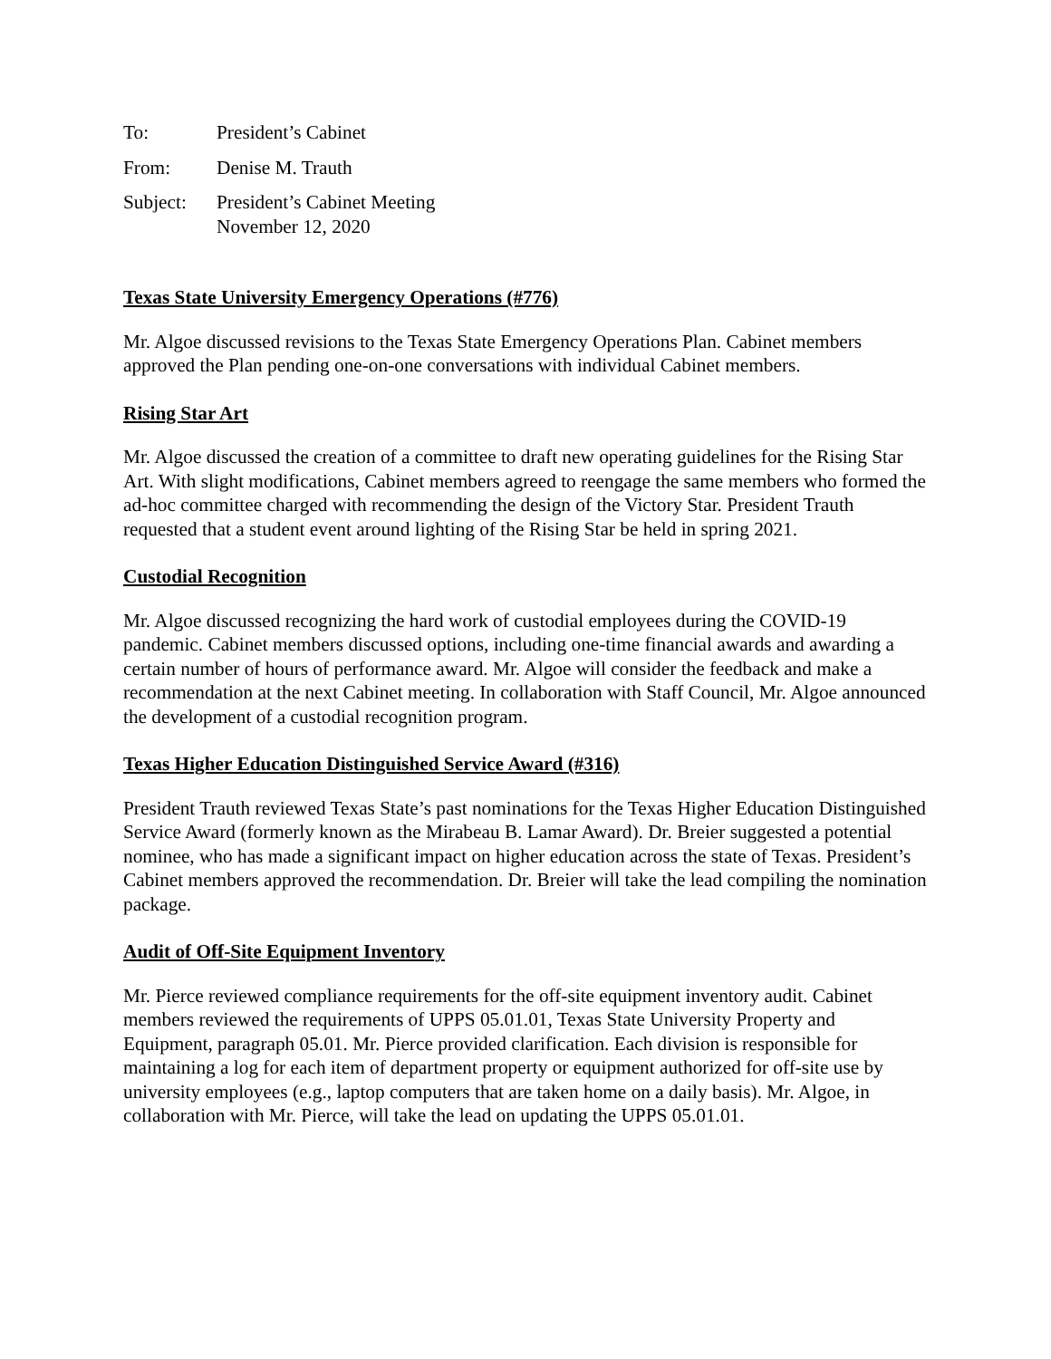To: President’s Cabinet
From: Denise M. Trauth
Subject: President’s Cabinet Meeting
November 12, 2020
Texas State University Emergency Operations (#776)
Mr. Algoe discussed revisions to the Texas State Emergency Operations Plan. Cabinet members approved the Plan pending one-on-one conversations with individual Cabinet members.
Rising Star Art
Mr. Algoe discussed the creation of a committee to draft new operating guidelines for the Rising Star Art. With slight modifications, Cabinet members agreed to reengage the same members who formed the ad-hoc committee charged with recommending the design of the Victory Star. President Trauth requested that a student event around lighting of the Rising Star be held in spring 2021.
Custodial Recognition
Mr. Algoe discussed recognizing the hard work of custodial employees during the COVID-19 pandemic. Cabinet members discussed options, including one-time financial awards and awarding a certain number of hours of performance award. Mr. Algoe will consider the feedback and make a recommendation at the next Cabinet meeting. In collaboration with Staff Council, Mr. Algoe announced the development of a custodial recognition program.
Texas Higher Education Distinguished Service Award (#316)
President Trauth reviewed Texas State’s past nominations for the Texas Higher Education Distinguished Service Award (formerly known as the Mirabeau B. Lamar Award). Dr. Breier suggested a potential nominee, who has made a significant impact on higher education across the state of Texas. President’s Cabinet members approved the recommendation. Dr. Breier will take the lead compiling the nomination package.
Audit of Off-Site Equipment Inventory
Mr. Pierce reviewed compliance requirements for the off-site equipment inventory audit. Cabinet members reviewed the requirements of UPPS 05.01.01, Texas State University Property and Equipment, paragraph 05.01. Mr. Pierce provided clarification. Each division is responsible for maintaining a log for each item of department property or equipment authorized for off-site use by university employees (e.g., laptop computers that are taken home on a daily basis). Mr. Algoe, in collaboration with Mr. Pierce, will take the lead on updating the UPPS 05.01.01.